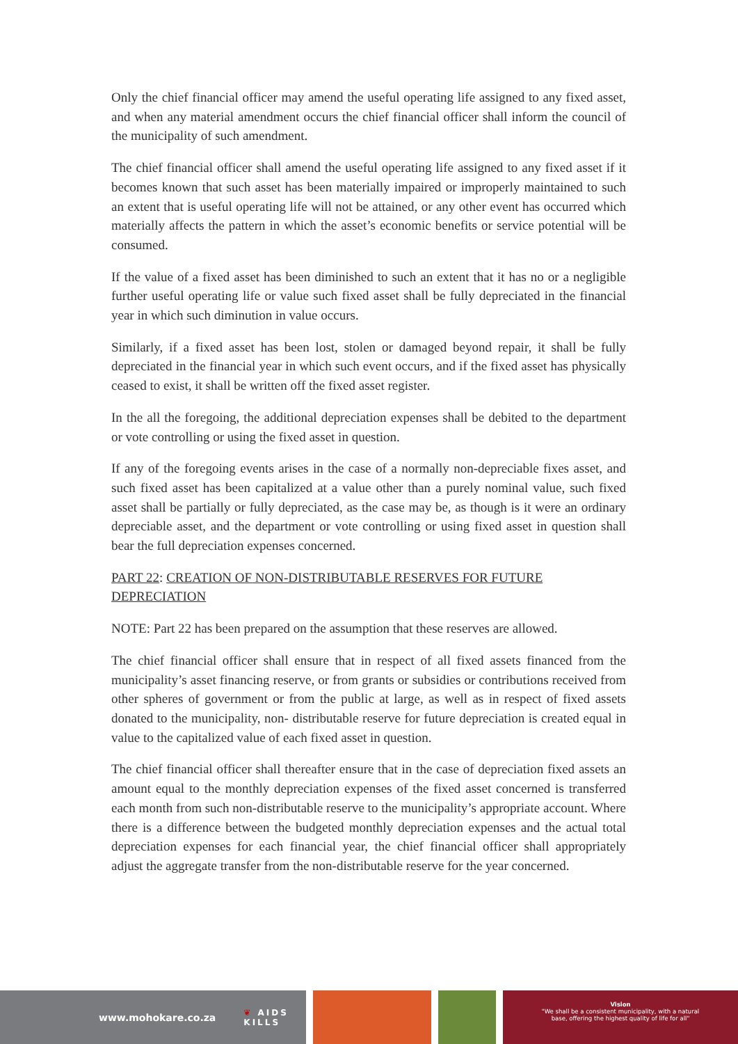Only the chief financial officer may amend the useful operating life assigned to any fixed asset, and when any material amendment occurs the chief financial officer shall inform the council of the municipality of such amendment.
The chief financial officer shall amend the useful operating life assigned to any fixed asset if it becomes known that such asset has been materially impaired or improperly maintained to such an extent that is useful operating life will not be attained, or any other event has occurred which materially affects the pattern in which the asset’s economic benefits or service potential will be consumed.
If the value of a fixed asset has been diminished to such an extent that it has no or a negligible further useful operating life or value such fixed asset shall be fully depreciated in the financial year in which such diminution in value occurs.
Similarly, if a fixed asset has been lost, stolen or damaged beyond repair, it shall be fully depreciated in the financial year in which such event occurs, and if the fixed asset has physically ceased to exist, it shall be written off the fixed asset register.
In the all the foregoing, the additional depreciation expenses shall be debited to the department or vote controlling or using the fixed asset in question.
If any of the foregoing events arises in the case of a normally non-depreciable fixes asset, and such fixed asset has been capitalized at a value other than a purely nominal value, such fixed asset shall be partially or fully depreciated, as the case may be, as though is it were an ordinary depreciable asset, and the department or vote controlling or using fixed asset in question shall bear the full depreciation expenses concerned.
PART 22: CREATION OF NON-DISTRIBUTABLE RESERVES FOR FUTURE DEPRECIATION
NOTE: Part 22 has been prepared on the assumption that these reserves are allowed.
The chief financial officer shall ensure that in respect of all fixed assets financed from the municipality’s asset financing reserve, or from grants or subsidies or contributions received from other spheres of government or from the public at large, as well as in respect of fixed assets donated to the municipality, non- distributable reserve for future depreciation is created equal in value to the capitalized value of each fixed asset in question.
The chief financial officer shall thereafter ensure that in the case of depreciation fixed assets an amount equal to the monthly depreciation expenses of the fixed asset concerned is transferred each month from such non-distributable reserve to the municipality’s appropriate account. Where there is a difference between the budgeted monthly depreciation expenses and the actual total depreciation expenses for each financial year, the chief financial officer shall appropriately adjust the aggregate transfer from the non-distributable reserve for the year concerned.
www.mohokare.co.za ❦ AIDS
KILLS
Vision
"We shall be a consistent municipality, with a natural
base, offering the highest quality of life for all"